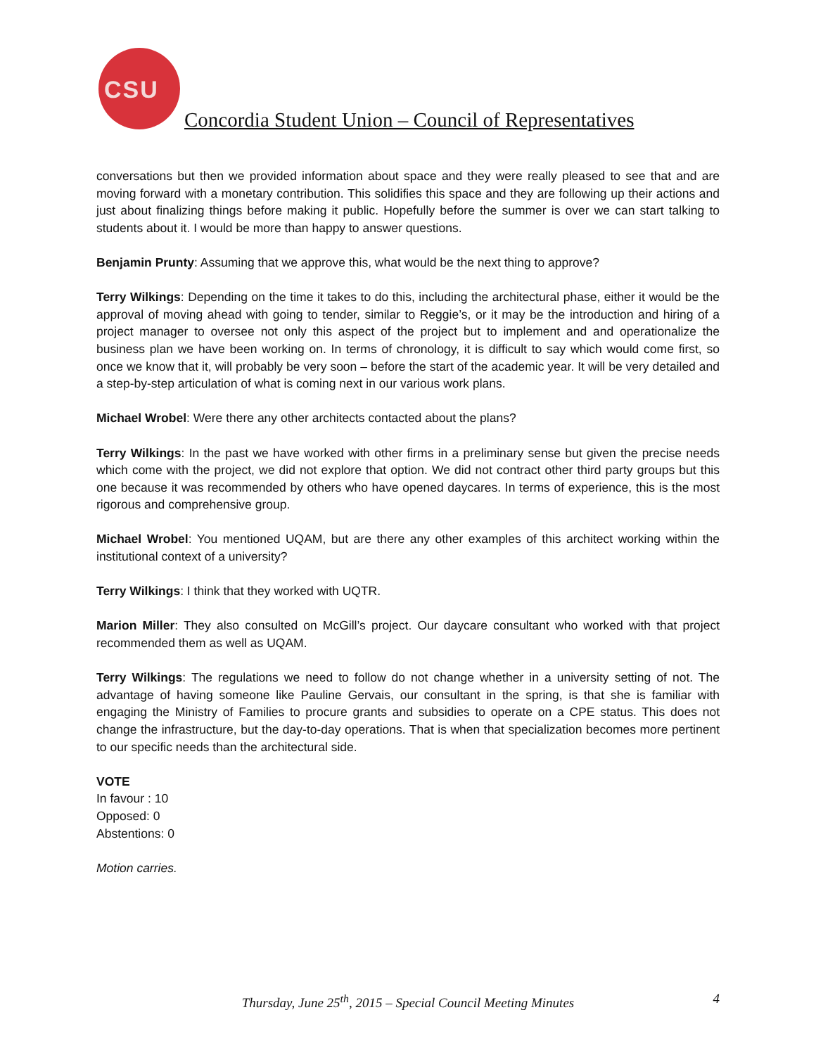CSU
Concordia Student Union – Council of Representatives
conversations but then we provided information about space and they were really pleased to see that and are moving forward with a monetary contribution. This solidifies this space and they are following up their actions and just about finalizing things before making it public. Hopefully before the summer is over we can start talking to students about it. I would be more than happy to answer questions.
Benjamin Prunty: Assuming that we approve this, what would be the next thing to approve?
Terry Wilkings: Depending on the time it takes to do this, including the architectural phase, either it would be the approval of moving ahead with going to tender, similar to Reggie’s, or it may be the introduction and hiring of a project manager to oversee not only this aspect of the project but to implement and and operationalize the business plan we have been working on. In terms of chronology, it is difficult to say which would come first, so once we know that it, will probably be very soon – before the start of the academic year. It will be very detailed and a step-by-step articulation of what is coming next in our various work plans.
Michael Wrobel: Were there any other architects contacted about the plans?
Terry Wilkings: In the past we have worked with other firms in a preliminary sense but given the precise needs which come with the project, we did not explore that option. We did not contract other third party groups but this one because it was recommended by others who have opened daycares. In terms of experience, this is the most rigorous and comprehensive group.
Michael Wrobel: You mentioned UQAM, but are there any other examples of this architect working within the institutional context of a university?
Terry Wilkings: I think that they worked with UQTR.
Marion Miller: They also consulted on McGill’s project. Our daycare consultant who worked with that project recommended them as well as UQAM.
Terry Wilkings: The regulations we need to follow do not change whether in a university setting of not. The advantage of having someone like Pauline Gervais, our consultant in the spring, is that she is familiar with engaging the Ministry of Families to procure grants and subsidies to operate on a CPE status. This does not change the infrastructure, but the day-to-day operations. That is when that specialization becomes more pertinent to our specific needs than the architectural side.
VOTE
In favour : 10
Opposed: 0
Abstentions: 0
Motion carries.
Thursday, June 25<sup>th</sup>, 2015 – Special Council Meeting Minutes
4